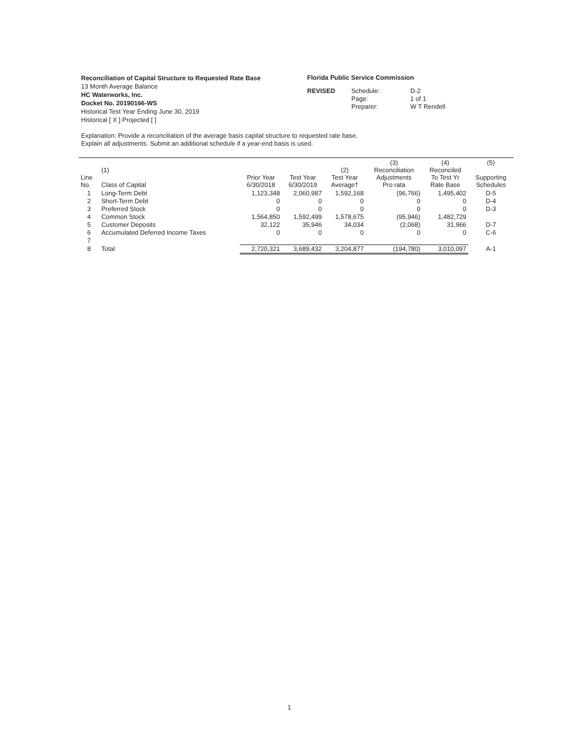Reconciliation of Capital Structure to Requested Rate Base
13 Month Average Balance
HC Waterworks, Inc.
Docket No. 20190166-WS
Historical Test Year Ending June 30, 2019
Historical [ X ] Projected [ ]
Florida Public Service Commission
REVISED Schedule: D-2 Page: 1 of 1 Preparer: W T Rendell
Explanation: Provide a reconciliation of the average basis capital structure to requested rate base.
Explain all adjustments. Submit an additional schedule if a year-end basis is used.
| Line No. | (1) Class of Capital | Prior Year 6/30/2018 | Test Year 6/30/2019 | (2) Test Year Average† | (3) Reconciliation Adjustments Pro rata | (4) Reconciled To Test Yr Rate Base | (5) Supporting Schedules |
| --- | --- | --- | --- | --- | --- | --- | --- |
| 1 | Long-Term Debt | 1,123,348 | 2,060,987 | 1,592,168 | (96,766) | 1,495,402 | D-5 |
| 2 | Short-Term Debt | 0 | 0 | 0 | 0 | 0 | D-4 |
| 3 | Preferred Stock | 0 | 0 | 0 | 0 | 0 | D-3 |
| 4 | Common Stock | 1,564,850 | 1,592,499 | 1,578,675 | (95,946) | 1,482,729 | |
| 5 | Customer Deposits | 32,122 | 35,946 | 34,034 | (2,068) | 31,966 | D-7 |
| 6 | Accumulated Deferred Income Taxes | 0 | 0 | 0 | 0 | 0 | C-6 |
| 7 | | | | | | | |
| 8 | Total | 2,720,321 | 3,689,432 | 3,204,877 | (194,780) | 3,010,097 | A-1 |
1